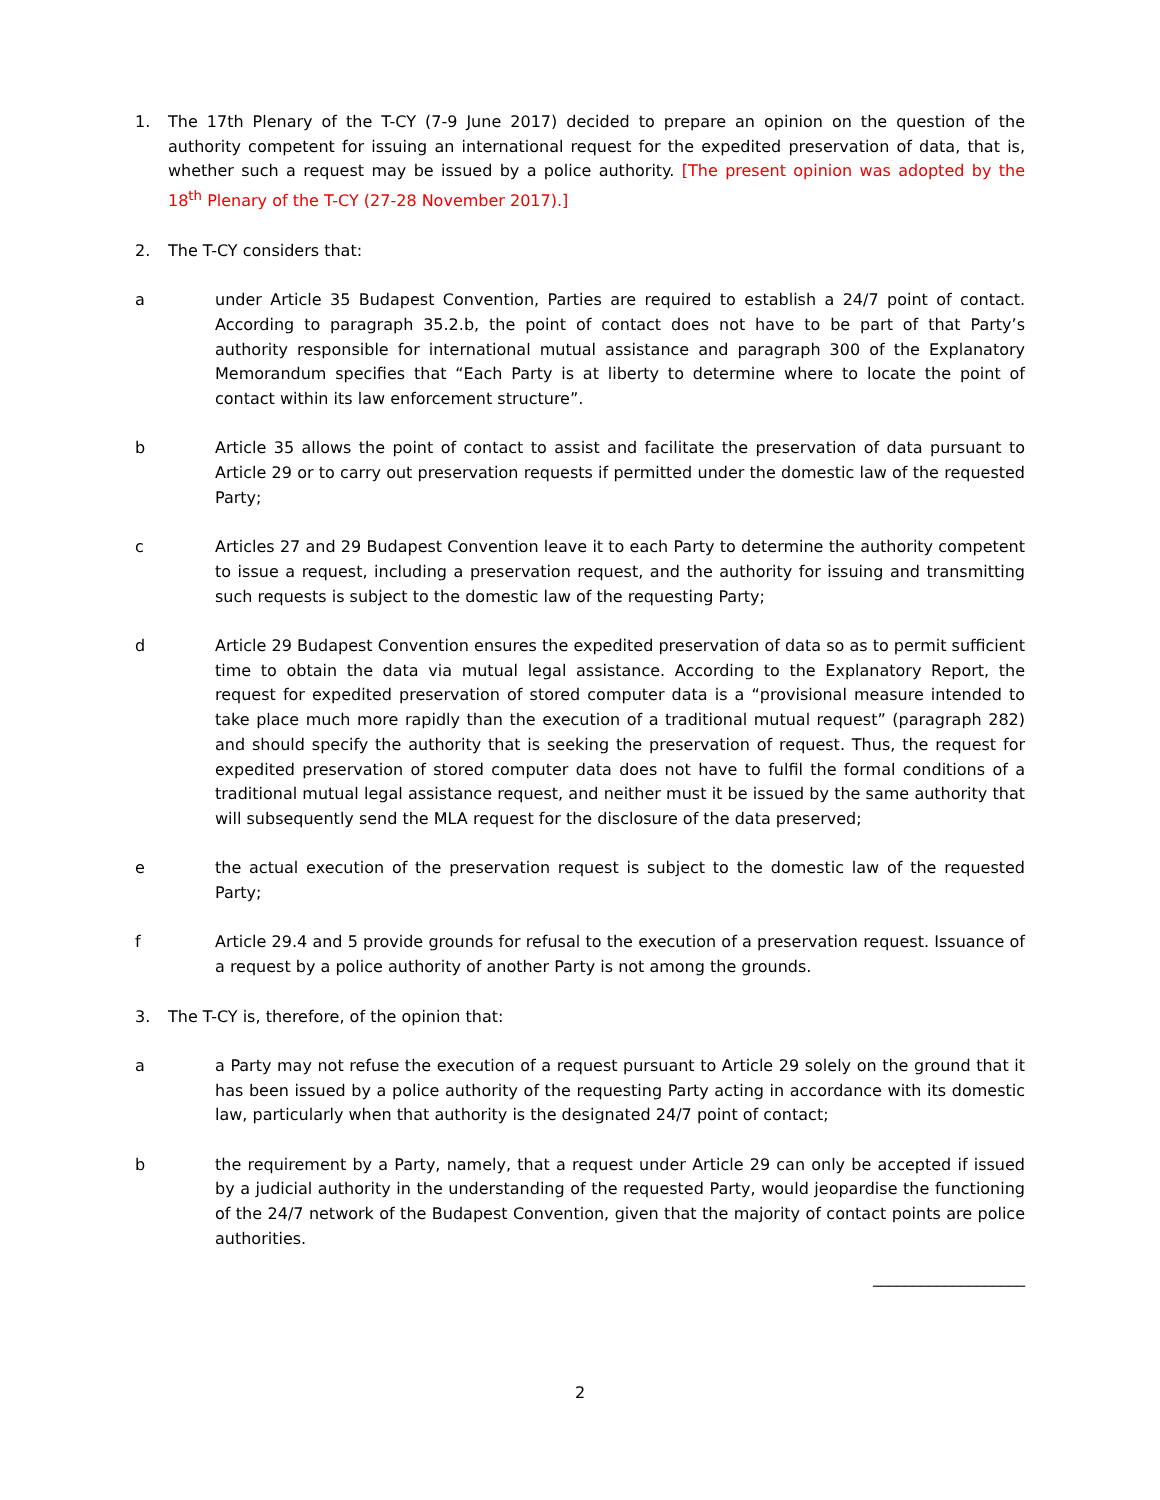1. The 17th Plenary of the T-CY (7-9 June 2017) decided to prepare an opinion on the question of the authority competent for issuing an international request for the expedited preservation of data, that is, whether such a request may be issued by a police authority. [The present opinion was adopted by the 18<sup>th</sup> Plenary of the T-CY (27-28 November 2017).]
2. The T-CY considers that:
a under Article 35 Budapest Convention, Parties are required to establish a 24/7 point of contact. According to paragraph 35.2.b, the point of contact does not have to be part of that Party’s authority responsible for international mutual assistance and paragraph 300 of the Explanatory Memorandum specifies that “Each Party is at liberty to determine where to locate the point of contact within its law enforcement structure”.
b Article 35 allows the point of contact to assist and facilitate the preservation of data pursuant to Article 29 or to carry out preservation requests if permitted under the domestic law of the requested Party;
c Articles 27 and 29 Budapest Convention leave it to each Party to determine the authority competent to issue a request, including a preservation request, and the authority for issuing and transmitting such requests is subject to the domestic law of the requesting Party;
d Article 29 Budapest Convention ensures the expedited preservation of data so as to permit sufficient time to obtain the data via mutual legal assistance. According to the Explanatory Report, the request for expedited preservation of stored computer data is a “provisional measure intended to take place much more rapidly than the execution of a traditional mutual request” (paragraph 282) and should specify the authority that is seeking the preservation of request. Thus, the request for expedited preservation of stored computer data does not have to fulfil the formal conditions of a traditional mutual legal assistance request, and neither must it be issued by the same authority that will subsequently send the MLA request for the disclosure of the data preserved;
e the actual execution of the preservation request is subject to the domestic law of the requested Party;
f Article 29.4 and 5 provide grounds for refusal to the execution of a preservation request. Issuance of a request by a police authority of another Party is not among the grounds.
3. The T-CY is, therefore, of the opinion that:
a a Party may not refuse the execution of a request pursuant to Article 29 solely on the ground that it has been issued by a police authority of the requesting Party acting in accordance with its domestic law, particularly when that authority is the designated 24/7 point of contact;
b the requirement by a Party, namely, that a request under Article 29 can only be accepted if issued by a judicial authority in the understanding of the requested Party, would jeopardise the functioning of the 24/7 network of the Budapest Convention, given that the majority of contact points are police authorities.
___________________
2